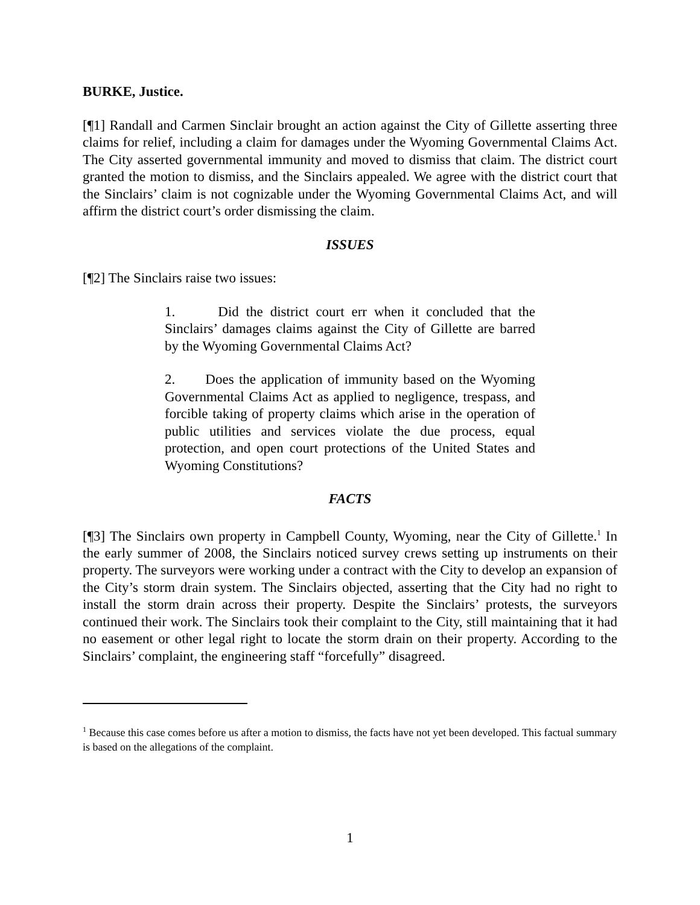BURKE, Justice.
[¶1] Randall and Carmen Sinclair brought an action against the City of Gillette asserting three claims for relief, including a claim for damages under the Wyoming Governmental Claims Act. The City asserted governmental immunity and moved to dismiss that claim. The district court granted the motion to dismiss, and the Sinclairs appealed. We agree with the district court that the Sinclairs’ claim is not cognizable under the Wyoming Governmental Claims Act, and will affirm the district court’s order dismissing the claim.
ISSUES
[¶2] The Sinclairs raise two issues:
1. Did the district court err when it concluded that the Sinclairs’ damages claims against the City of Gillette are barred by the Wyoming Governmental Claims Act?
2. Does the application of immunity based on the Wyoming Governmental Claims Act as applied to negligence, trespass, and forcible taking of property claims which arise in the operation of public utilities and services violate the due process, equal protection, and open court protections of the United States and Wyoming Constitutions?
FACTS
[¶3] The Sinclairs own property in Campbell County, Wyoming, near the City of Gillette.<sup>1</sup> In the early summer of 2008, the Sinclairs noticed survey crews setting up instruments on their property. The surveyors were working under a contract with the City to develop an expansion of the City’s storm drain system. The Sinclairs objected, asserting that the City had no right to install the storm drain across their property. Despite the Sinclairs’ protests, the surveyors continued their work. The Sinclairs took their complaint to the City, still maintaining that it had no easement or other legal right to locate the storm drain on their property. According to the Sinclairs’ complaint, the engineering staff “forcefully” disagreed.
<sup>1</sup> Because this case comes before us after a motion to dismiss, the facts have not yet been developed. This factual summary is based on the allegations of the complaint.
1